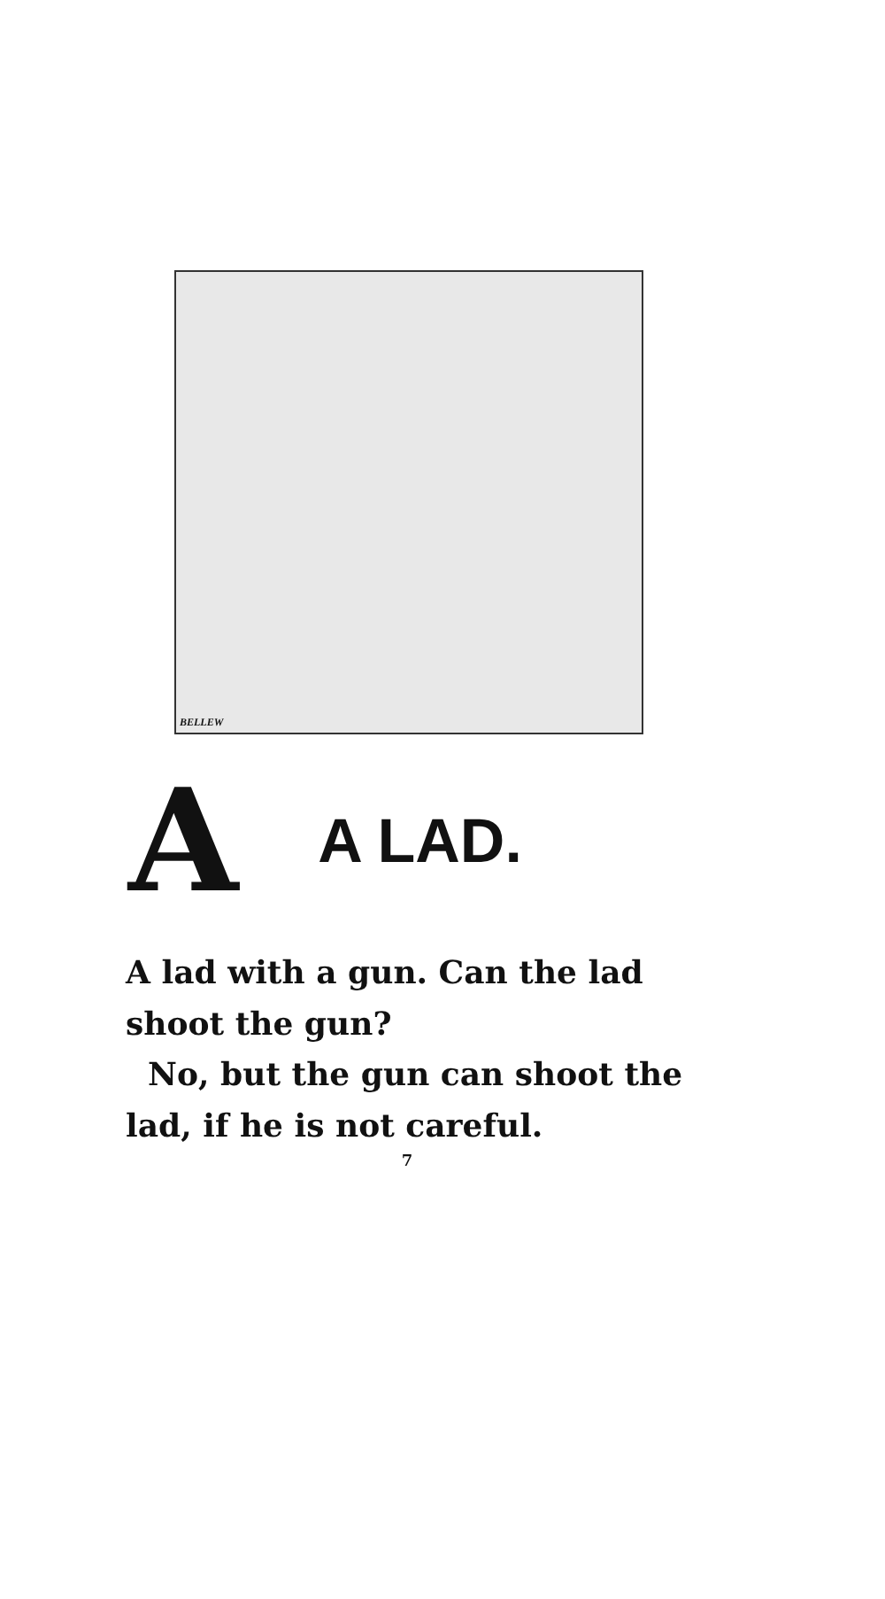BELLEW
A A LAD.
A lad with a gun. Can the lad shoot the gun?
No, but the gun can shoot the lad, if he is not careful.
7